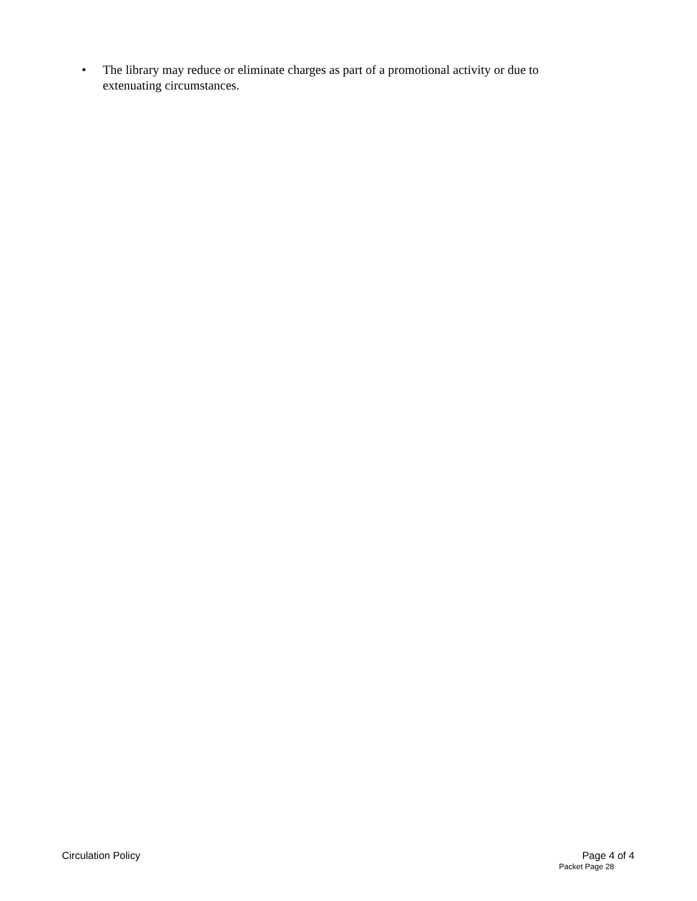• The library may reduce or eliminate charges as part of a promotional activity or due to extenuating circumstances.
Circulation Policy Page 4 of 4
Packet Page 28